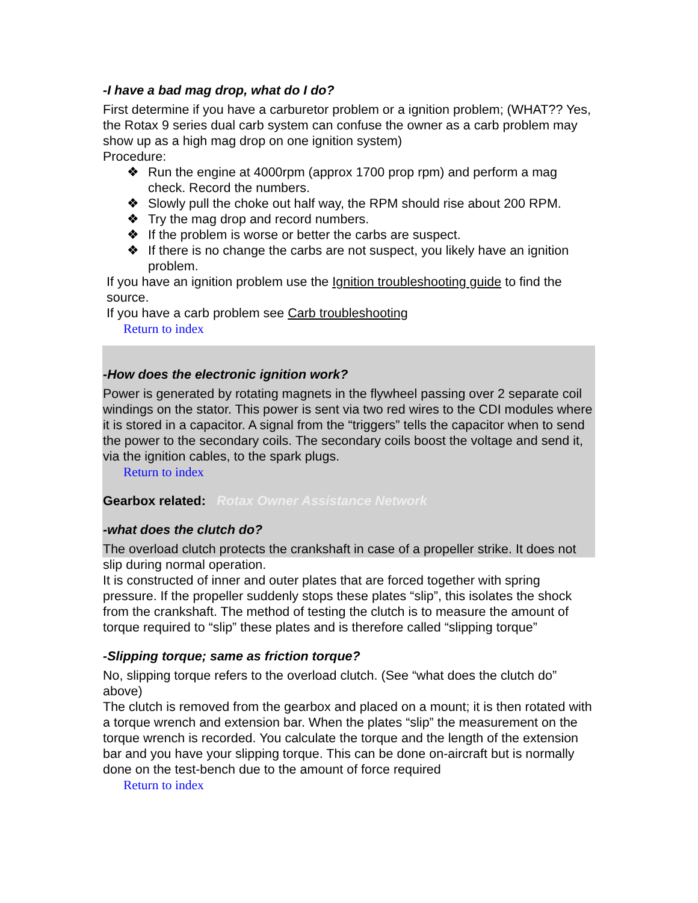Rotax Owner Assistance Network
-I have a bad mag drop, what do I do?
First determine if you have a carburetor problem or a ignition problem; (WHAT?? Yes, the Rotax 9 series dual carb system can confuse the owner as a carb problem may show up as a high mag drop on one ignition system)
Procedure:
❖ Run the engine at 4000rpm (approx 1700 prop rpm) and perform a mag check. Record the numbers.
❖ Slowly pull the choke out half way, the RPM should rise about 200 RPM.
❖ Try the mag drop and record numbers.
❖ If the problem is worse or better the carbs are suspect.
❖ If there is no change the carbs are not suspect, you likely have an ignition problem.
If you have an ignition problem use the Ignition troubleshooting guide to find the source.
If you have a carb problem see Carb troubleshooting
Return to index
-How does the electronic ignition work?
Power is generated by rotating magnets in the flywheel passing over 2 separate coil windings on the stator. This power is sent via two red wires to the CDI modules where it is stored in a capacitor. A signal from the “triggers” tells the capacitor when to send the power to the secondary coils. The secondary coils boost the voltage and send it, via the ignition cables, to the spark plugs.
Return to index
Gearbox related:
-what does the clutch do?
The overload clutch protects the crankshaft in case of a propeller strike. It does not slip during normal operation.
It is constructed of inner and outer plates that are forced together with spring pressure. If the propeller suddenly stops these plates “slip”, this isolates the shock from the crankshaft. The method of testing the clutch is to measure the amount of torque required to “slip” these plates and is therefore called “slipping torque”
-Slipping torque; same as friction torque?
No, slipping torque refers to the overload clutch. (See “what does the clutch do” above)
The clutch is removed from the gearbox and placed on a mount; it is then rotated with a torque wrench and extension bar. When the plates “slip” the measurement on the torque wrench is recorded. You calculate the torque and the length of the extension bar and you have your slipping torque. This can be done on-aircraft but is normally done on the test-bench due to the amount of force required
Return to index